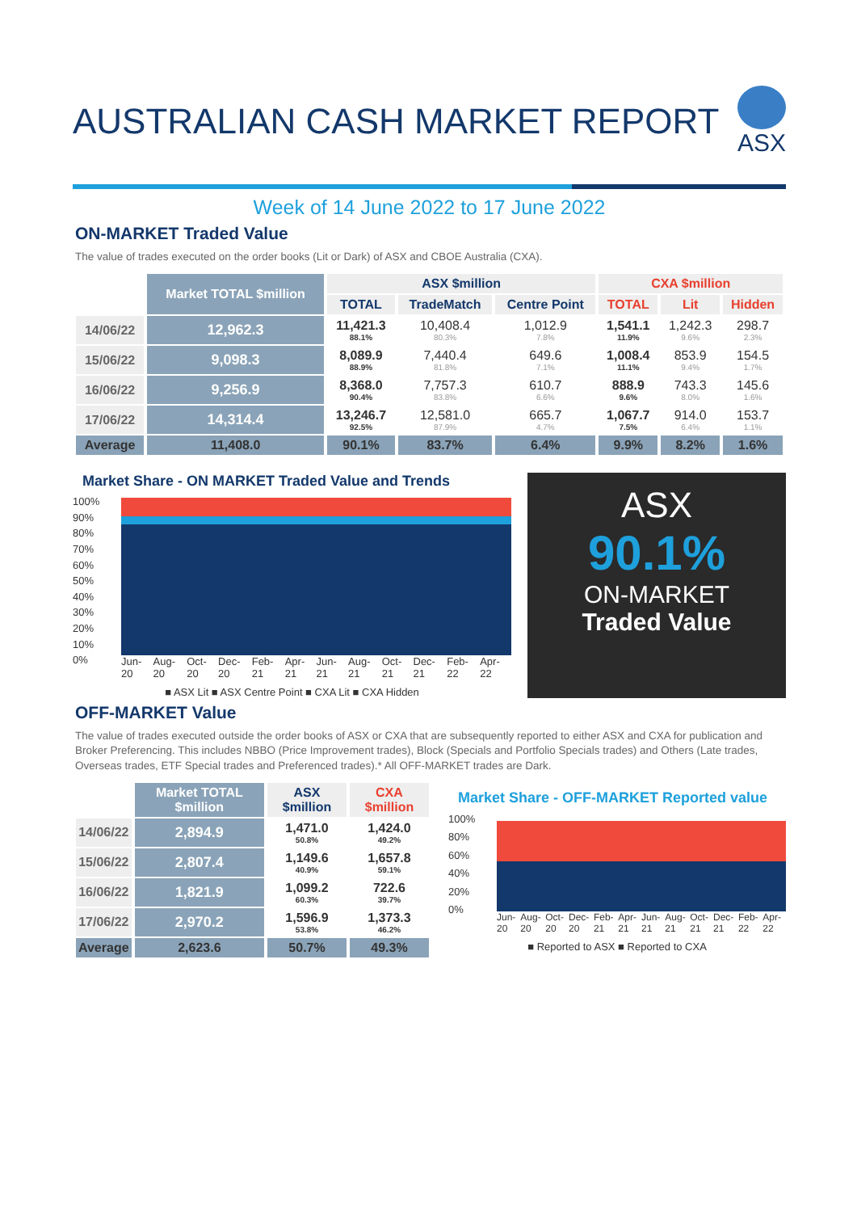AUSTRALIAN CASH MARKET REPORT
ASX
Week of 14 June 2022 to 17 June 2022
ON-MARKET Traded Value
The value of trades executed on the order books (Lit or Dark) of ASX and CBOE Australia (CXA).
| | Market TOTAL $million | ASX $million | | | CXA $million | | |
| --- | --- | --- | --- | --- | --- | --- | --- |
| | | TOTAL | TradeMatch | Centre Point | TOTAL | Lit | Hidden |
| 14/06/22 | 12,962.3 | 11,421.3 88.1% | 10,408.4 80.3% | 1,012.9 7.8% | 1,541.1 11.9% | 1,242.3 9.6% | 298.7 2.3% |
| 15/06/22 | 9,098.3 | 8,089.9 88.9% | 7,440.4 81.8% | 649.6 7.1% | 1,008.4 11.1% | 853.9 9.4% | 154.5 1.7% |
| 16/06/22 | 9,256.9 | 8,368.0 90.4% | 7,757.3 83.8% | 610.7 6.6% | 888.9 9.6% | 743.3 8.0% | 145.6 1.6% |
| 17/06/22 | 14,314.4 | 13,246.7 92.5% | 12,581.0 87.9% | 665.7 4.7% | 1,067.7 7.5% | 914.0 6.4% | 153.7 1.1% |
| Average | 11,408.0 | 90.1% | 83.7% | 6.4% | 9.9% | 8.2% | 1.6% |
Market Share - ON MARKET Traded Value and Trends
100%
90%
80%
70%
60%
50%
40%
30%
20%
10%
0%
Jun-20 Aug-20 Oct-20 Dec-20 Feb-21 Apr-21 Jun-21 Aug-21 Oct-21 Dec-21 Feb-22 Apr-22
■ ASX Lit ■ ASX Centre Point ■ CXA Lit ■ CXA Hidden
ASX
90.1%
ON-MARKET
Traded Value
OFF-MARKET Value
The value of trades executed outside the order books of ASX or CXA that are subsequently reported to either ASX and CXA for publication and Broker Preferencing. This includes NBBO (Price Improvement trades), Block (Specials and Portfolio Specials trades) and Others (Late trades, Overseas trades, ETF Special trades and Preferenced trades).* All OFF-MARKET trades are Dark.
| | Market TOTAL $million | ASX $million | CXA $million |
| --- | --- | --- | --- |
| 14/06/22 | 2,894.9 | 1,471.0 50.8% | 1,424.0 49.2% |
| 15/06/22 | 2,807.4 | 1,149.6 40.9% | 1,657.8 59.1% |
| 16/06/22 | 1,821.9 | 1,099.2 60.3% | 722.6 39.7% |
| 17/06/22 | 2,970.2 | 1,596.9 53.8% | 1,373.3 46.2% |
| Average | 2,623.6 | 50.7% | 49.3% |
Market Share - OFF-MARKET Reported value
100%
80%
60%
40%
20%
0%
Jun-20 Aug-20 Oct-20 Dec-20 Feb-21 Apr-21 Jun-21 Aug-21 Oct-21 Dec-21 Feb-22 Apr-22
■ Reported to ASX ■ Reported to CXA